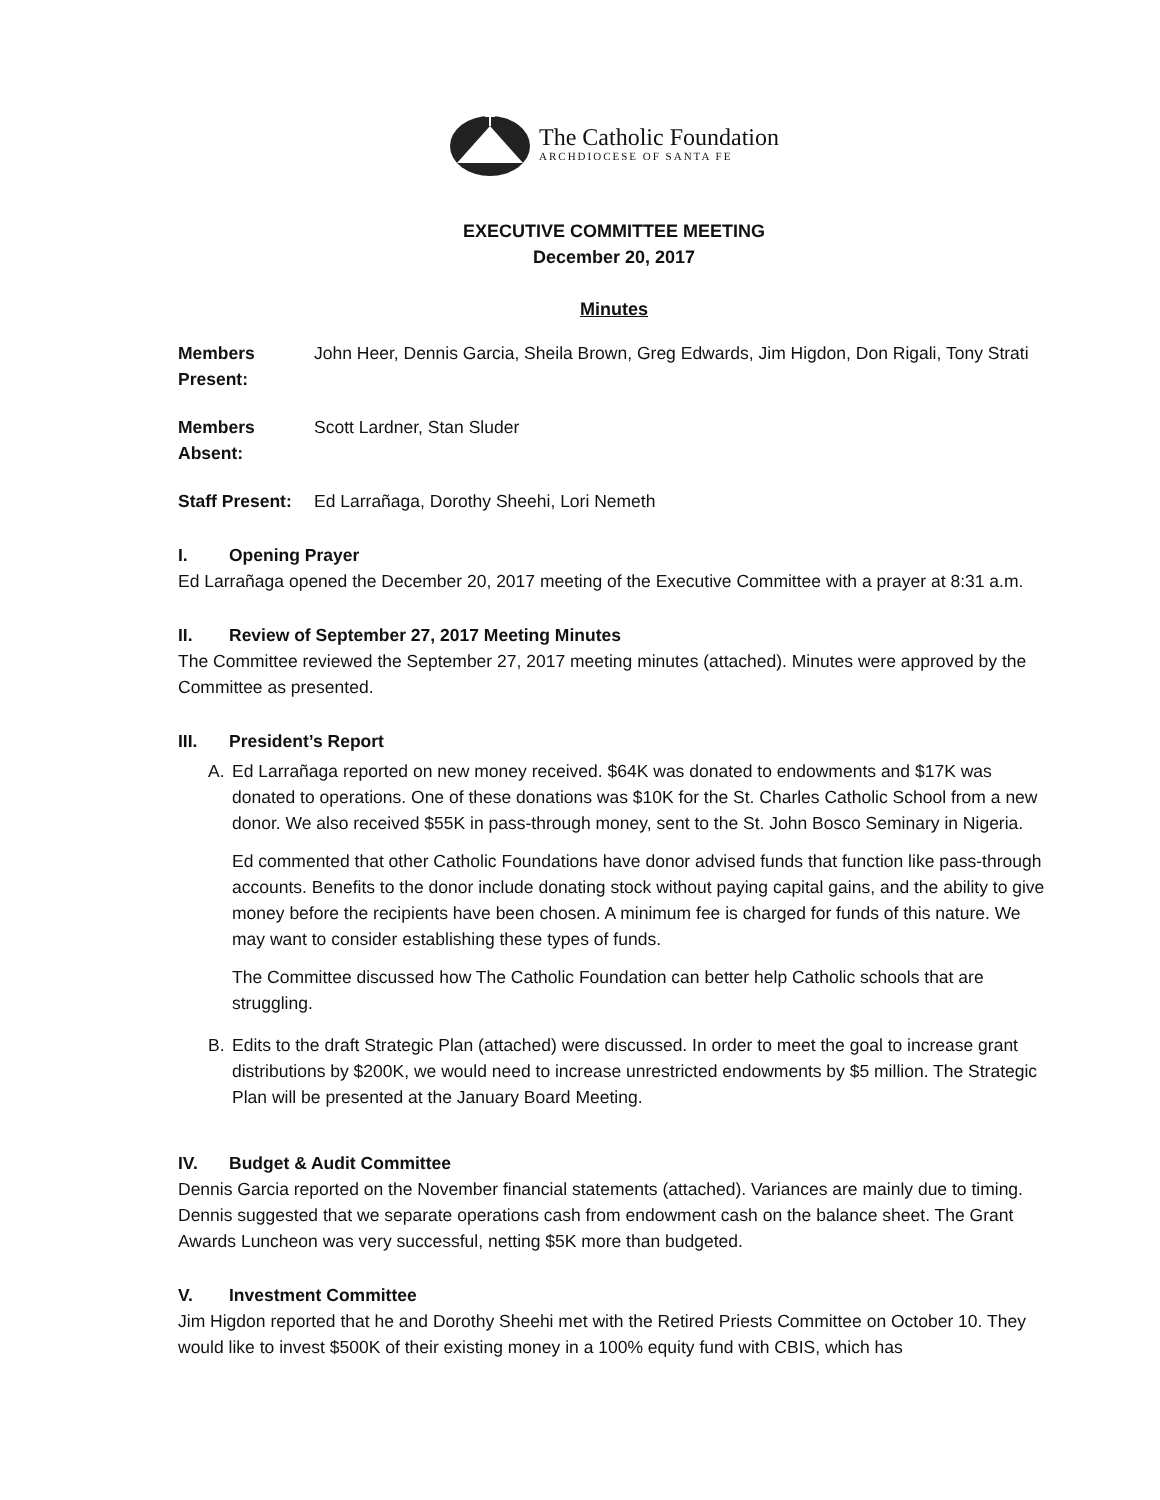The Catholic Foundation
ARCHDIOCESE OF SANTA FE
EXECUTIVE COMMITTEE MEETING
December 20, 2017
Minutes
Members Present:
John Heer, Dennis Garcia, Sheila Brown, Greg Edwards, Jim Higdon, Don Rigali, Tony Strati
Members Absent:
Scott Lardner, Stan Sluder
Staff Present:
Ed Larrañaga, Dorothy Sheehi, Lori Nemeth
I. Opening Prayer
Ed Larrañaga opened the December 20, 2017 meeting of the Executive Committee with a prayer at 8:31 a.m.
II. Review of September 27, 2017 Meeting Minutes
The Committee reviewed the September 27, 2017 meeting minutes (attached). Minutes were approved by the Committee as presented.
III. President’s Report
A. Ed Larrañaga reported on new money received. $64K was donated to endowments and $17K was donated to operations. One of these donations was $10K for the St. Charles Catholic School from a new donor. We also received $55K in pass-through money, sent to the St. John Bosco Seminary in Nigeria.
Ed commented that other Catholic Foundations have donor advised funds that function like pass-through accounts. Benefits to the donor include donating stock without paying capital gains, and the ability to give money before the recipients have been chosen. A minimum fee is charged for funds of this nature. We may want to consider establishing these types of funds.
The Committee discussed how The Catholic Foundation can better help Catholic schools that are struggling.
B. Edits to the draft Strategic Plan (attached) were discussed. In order to meet the goal to increase grant distributions by $200K, we would need to increase unrestricted endowments by $5 million. The Strategic Plan will be presented at the January Board Meeting.
IV. Budget & Audit Committee
Dennis Garcia reported on the November financial statements (attached). Variances are mainly due to timing. Dennis suggested that we separate operations cash from endowment cash on the balance sheet. The Grant Awards Luncheon was very successful, netting $5K more than budgeted.
V. Investment Committee
Jim Higdon reported that he and Dorothy Sheehi met with the Retired Priests Committee on October 10. They would like to invest $500K of their existing money in a 100% equity fund with CBIS, which has